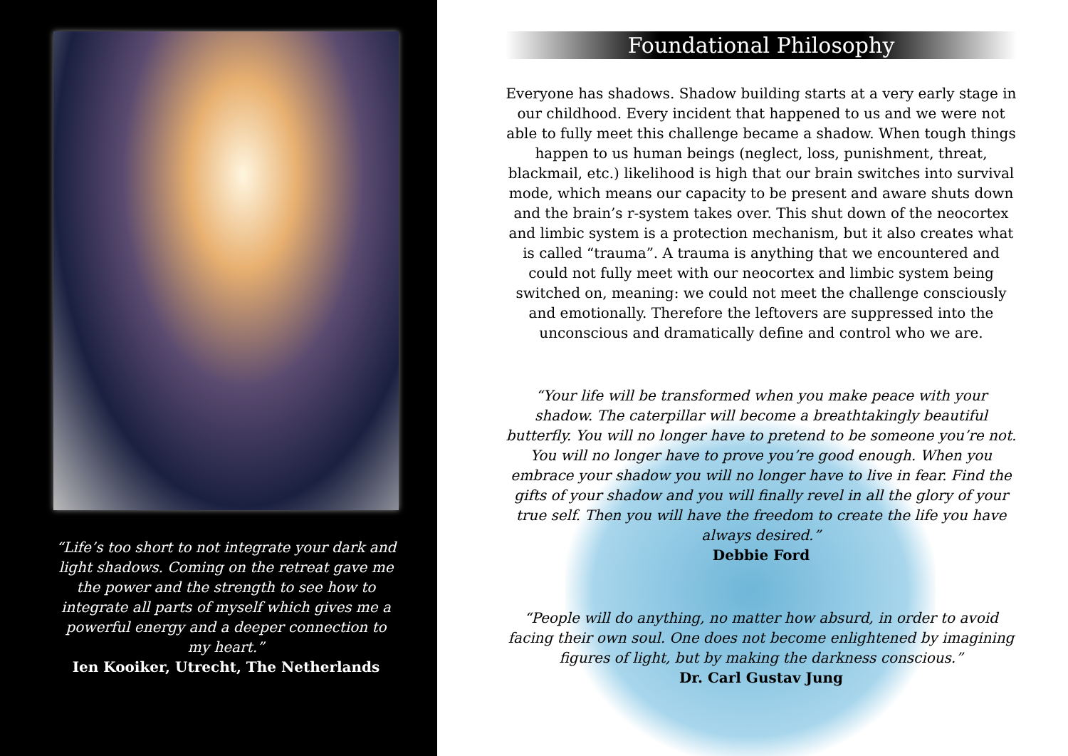“Life’s too short to not integrate your dark and light shadows. Coming on the retreat gave me the power and the strength to see how to integrate all parts of myself which gives me a powerful energy and a deeper connection to my heart.”
Ien Kooiker, Utrecht, The Netherlands
Foundational Philosophy
Everyone has shadows. Shadow building starts at a very early stage in our childhood. Every incident that happened to us and we were not able to fully meet this challenge became a shadow. When tough things happen to us human beings (neglect, loss, punishment, threat, blackmail, etc.) likelihood is high that our brain switches into survival mode, which means our capacity to be present and aware shuts down and the brain’s r-system takes over. This shut down of the neocortex and limbic system is a protection mechanism, but it also creates what is called “trauma”. A trauma is anything that we encountered and could not fully meet with our neocortex and limbic system being switched on, meaning: we could not meet the challenge consciously and emotionally. Therefore the leftovers are suppressed into the unconscious and dramatically define and control who we are.
“Your life will be transformed when you make peace with your shadow. The caterpillar will become a breathtakingly beautiful butterfly. You will no longer have to pretend to be someone you’re not. You will no longer have to prove you’re good enough. When you embrace your shadow you will no longer have to live in fear. Find the gifts of your shadow and you will finally revel in all the glory of your true self. Then you will have the freedom to create the life you have always desired.”
Debbie Ford
“People will do anything, no matter how absurd, in order to avoid facing their own soul. One does not become enlightened by imagining figures of light, but by making the darkness conscious.”
Dr. Carl Gustav Jung